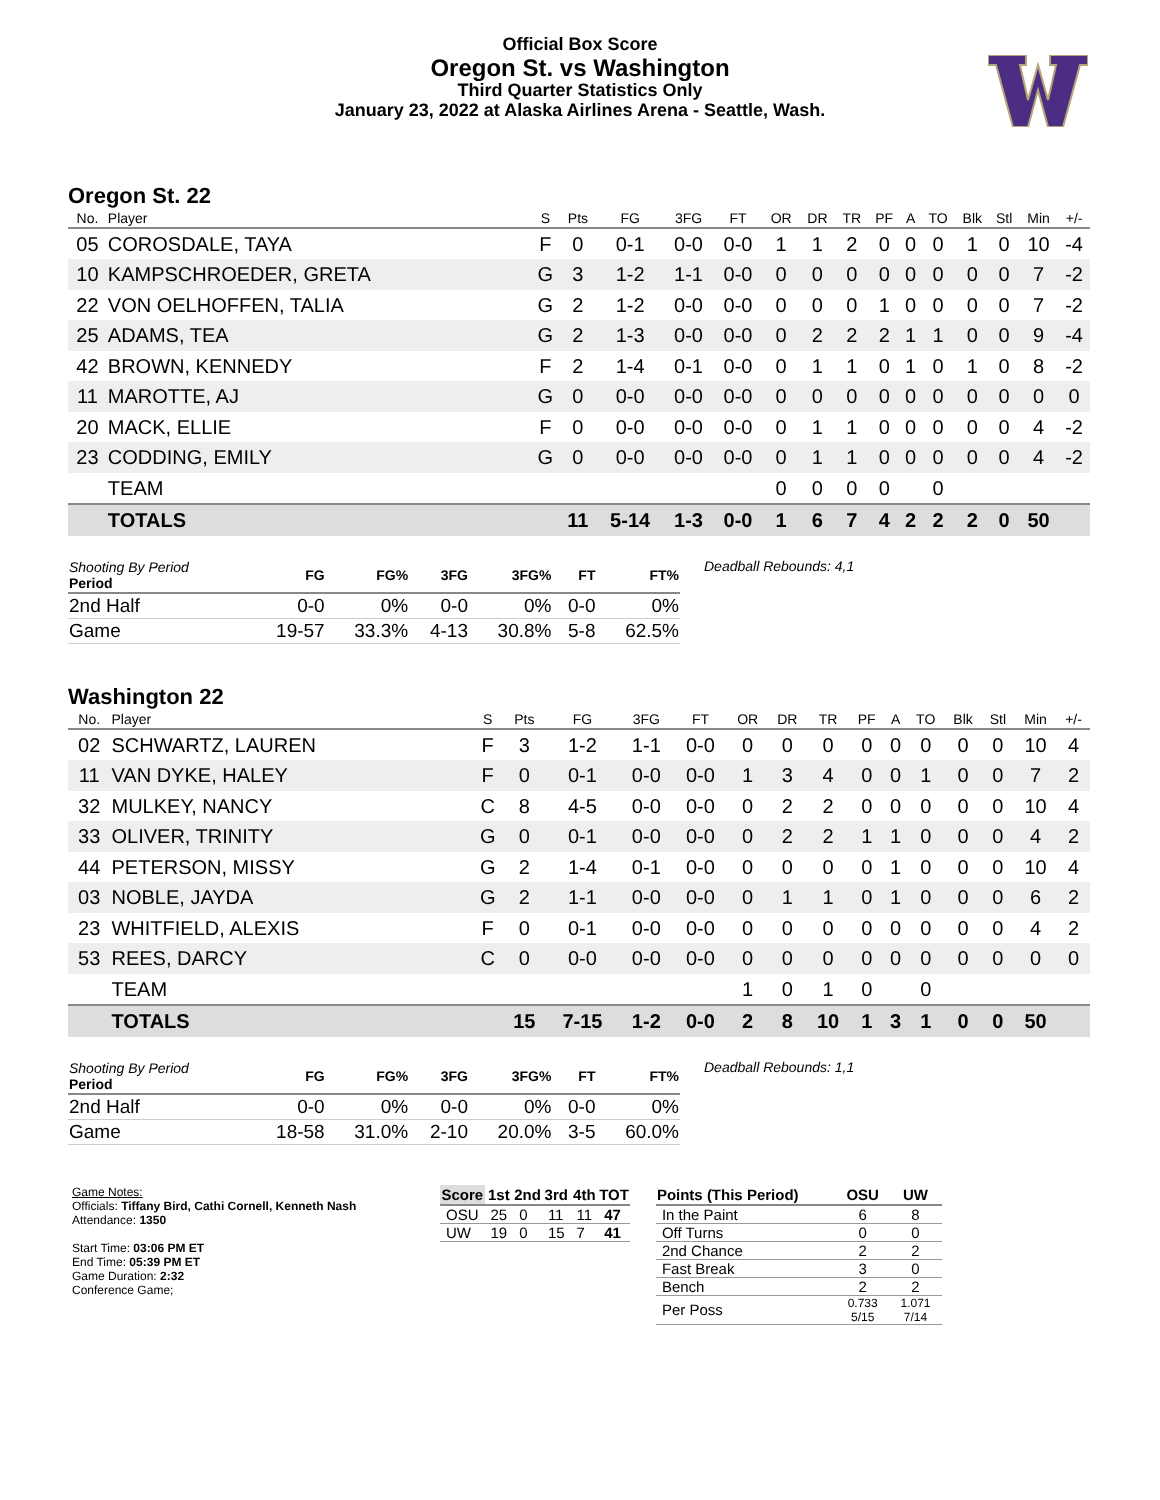Official Box Score
Oregon St. vs Washington
Third Quarter Statistics Only
January 23, 2022 at Alaska Airlines Arena - Seattle, Wash.
Oregon St. 22
| No. | Player | S | Pts | FG | 3FG | FT | OR | DR | TR | PF | A | TO | Blk | Stl | Min | +/- |
| --- | --- | --- | --- | --- | --- | --- | --- | --- | --- | --- | --- | --- | --- | --- | --- | --- |
| 05 | COROSDALE, TAYA | F | 0 | 0-1 | 0-0 | 0-0 | 1 | 1 | 2 | 0 | 0 | 0 | 1 | 0 | 10 | -4 |
| 10 | KAMPSCHROEDER, GRETA | G | 3 | 1-2 | 1-1 | 0-0 | 0 | 0 | 0 | 0 | 0 | 0 | 0 | 0 | 7 | -2 |
| 22 | VON OELHOFFEN, TALIA | G | 2 | 1-2 | 0-0 | 0-0 | 0 | 0 | 0 | 1 | 0 | 0 | 0 | 0 | 7 | -2 |
| 25 | ADAMS, TEA | G | 2 | 1-3 | 0-0 | 0-0 | 0 | 2 | 2 | 2 | 1 | 1 | 0 | 0 | 9 | -4 |
| 42 | BROWN, KENNEDY | F | 2 | 1-4 | 0-1 | 0-0 | 0 | 1 | 1 | 0 | 1 | 0 | 1 | 0 | 8 | -2 |
| 11 | MAROTTE, AJ | G | 0 | 0-0 | 0-0 | 0-0 | 0 | 0 | 0 | 0 | 0 | 0 | 0 | 0 | 0 | 0 |
| 20 | MACK, ELLIE | F | 0 | 0-0 | 0-0 | 0-0 | 0 | 1 | 1 | 0 | 0 | 0 | 0 | 0 | 4 | -2 |
| 23 | CODDING, EMILY | G | 0 | 0-0 | 0-0 | 0-0 | 0 | 1 | 1 | 0 | 0 | 0 | 0 | 0 | 4 | -2 |
| | TEAM | | | | | | 0 | 0 | 0 | 0 | | 0 | | | | |
| | TOTALS | | 11 | 5-14 | 1-3 | 0-0 | 1 | 6 | 7 | 4 | 2 | 2 | 2 | 0 | 50 | |
| Shooting By Period Period | FG | FG% | 3FG | 3FG% | FT | FT% |
| --- | --- | --- | --- | --- | --- | --- |
| 2nd Half | 0-0 | 0% | 0-0 | 0% | 0-0 | 0% |
| Game | 19-57 | 33.3% | 4-13 | 30.8% | 5-8 | 62.5% |
Deadball Rebounds: 4,1
Washington 22
| No. | Player | S | Pts | FG | 3FG | FT | OR | DR | TR | PF | A | TO | Blk | Stl | Min | +/- |
| --- | --- | --- | --- | --- | --- | --- | --- | --- | --- | --- | --- | --- | --- | --- | --- | --- |
| 02 | SCHWARTZ, LAUREN | F | 3 | 1-2 | 1-1 | 0-0 | 0 | 0 | 0 | 0 | 0 | 0 | 0 | 0 | 10 | 4 |
| 11 | VAN DYKE, HALEY | F | 0 | 0-1 | 0-0 | 0-0 | 1 | 3 | 4 | 0 | 0 | 1 | 0 | 0 | 7 | 2 |
| 32 | MULKEY, NANCY | C | 8 | 4-5 | 0-0 | 0-0 | 0 | 2 | 2 | 0 | 0 | 0 | 0 | 0 | 10 | 4 |
| 33 | OLIVER, TRINITY | G | 0 | 0-1 | 0-0 | 0-0 | 0 | 2 | 2 | 1 | 1 | 0 | 0 | 0 | 4 | 2 |
| 44 | PETERSON, MISSY | G | 2 | 1-4 | 0-1 | 0-0 | 0 | 0 | 0 | 0 | 1 | 0 | 0 | 0 | 10 | 4 |
| 03 | NOBLE, JAYDA | G | 2 | 1-1 | 0-0 | 0-0 | 0 | 1 | 1 | 0 | 1 | 0 | 0 | 0 | 6 | 2 |
| 23 | WHITFIELD, ALEXIS | F | 0 | 0-1 | 0-0 | 0-0 | 0 | 0 | 0 | 0 | 0 | 0 | 0 | 0 | 4 | 2 |
| 53 | REES, DARCY | C | 0 | 0-0 | 0-0 | 0-0 | 0 | 0 | 0 | 0 | 0 | 0 | 0 | 0 | 0 | 0 |
| | TEAM | | | | | | 1 | 0 | 1 | 0 | | 0 | | | | |
| | TOTALS | | 15 | 7-15 | 1-2 | 0-0 | 2 | 8 | 10 | 1 | 3 | 1 | 0 | 0 | 50 | |
| Shooting By Period Period | FG | FG% | 3FG | 3FG% | FT | FT% |
| --- | --- | --- | --- | --- | --- | --- |
| 2nd Half | 0-0 | 0% | 0-0 | 0% | 0-0 | 0% |
| Game | 18-58 | 31.0% | 2-10 | 20.0% | 3-5 | 60.0% |
Deadball Rebounds: 1,1
Game Notes:
Officials: Tiffany Bird, Cathi Cornell, Kenneth Nash
Attendance: 1350
Start Time: 03:06 PM ET
End Time: 05:39 PM ET
Game Duration: 2:32
Conference Game;
| Score | 1st | 2nd | 3rd | 4th | TOT |
| --- | --- | --- | --- | --- | --- |
| OSU | 25 | 0 | 11 | 11 | 47 |
| UW | 19 | 0 | 15 | 7 | 41 |
| Points (This Period) | OSU | UW |
| --- | --- | --- |
| In the Paint | 6 | 8 |
| Off Turns | 0 | 0 |
| 2nd Chance | 2 | 2 |
| Fast Break | 3 | 0 |
| Bench | 2 | 2 |
| Per Poss | 0.733 5/15 | 1.071 7/14 |